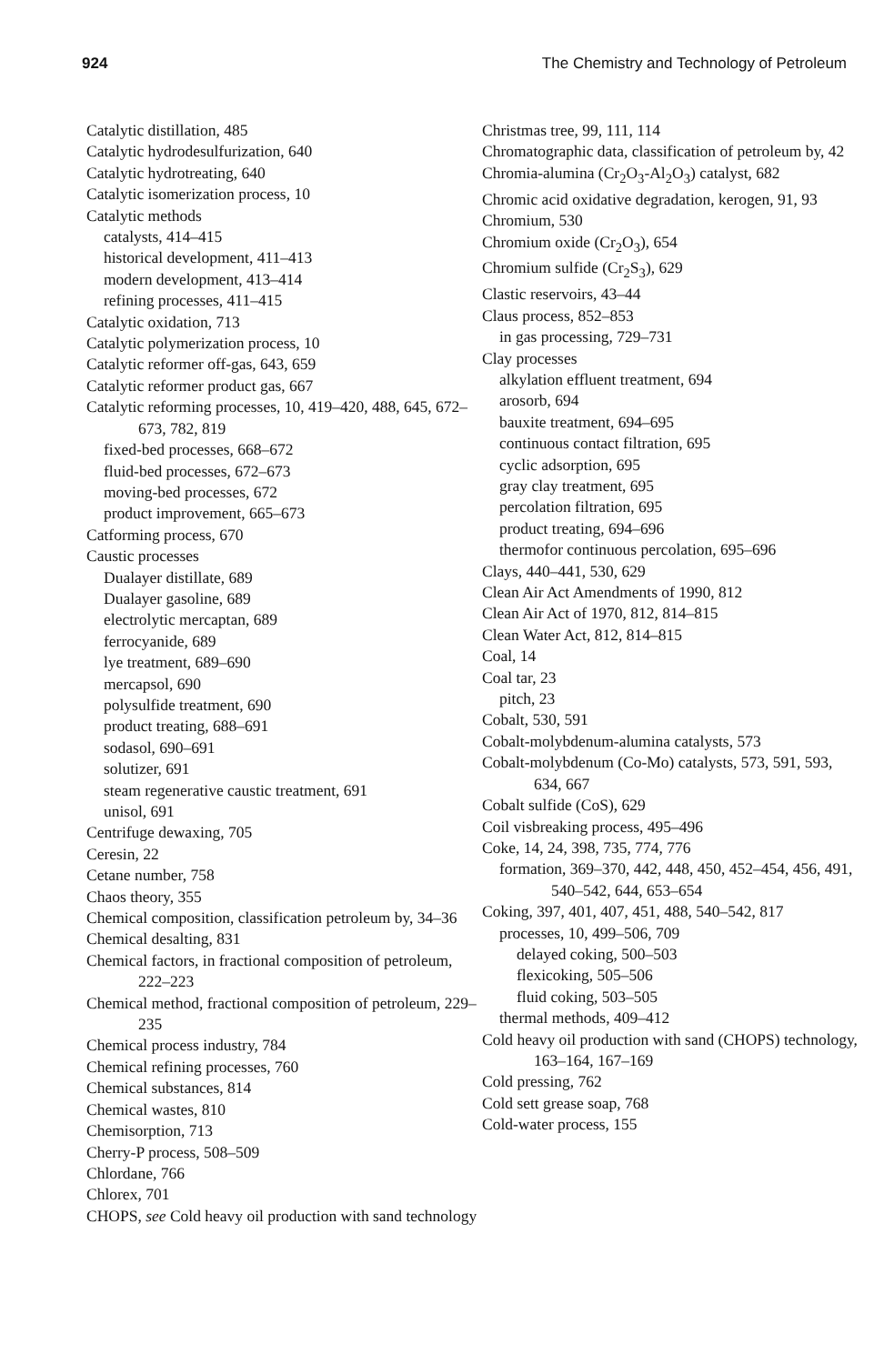924 The Chemistry and Technology of Petroleum
Catalytic distillation, 485
Catalytic hydrodesulfurization, 640
Catalytic hydrotreating, 640
Catalytic isomerization process, 10
Catalytic methods
catalysts, 414–415
historical development, 411–413
modern development, 413–414
refining processes, 411–415
Catalytic oxidation, 713
Catalytic polymerization process, 10
Catalytic reformer off-gas, 643, 659
Catalytic reformer product gas, 667
Catalytic reforming processes, 10, 419–420, 488, 645, 672–673, 782, 819
fixed-bed processes, 668–672
fluid-bed processes, 672–673
moving-bed processes, 672
product improvement, 665–673
Catforming process, 670
Caustic processes
Dualayer distillate, 689
Dualayer gasoline, 689
electrolytic mercaptan, 689
ferrocyanide, 689
lye treatment, 689–690
mercapsol, 690
polysulfide treatment, 690
product treating, 688–691
sodasol, 690–691
solutizer, 691
steam regenerative caustic treatment, 691
unisol, 691
Centrifuge dewaxing, 705
Ceresin, 22
Cetane number, 758
Chaos theory, 355
Chemical composition, classification petroleum by, 34–36
Chemical desalting, 831
Chemical factors, in fractional composition of petroleum, 222–223
Chemical method, fractional composition of petroleum, 229–235
Chemical process industry, 784
Chemical refining processes, 760
Chemical substances, 814
Chemical wastes, 810
Chemisorption, 713
Cherry-P process, 508–509
Chlordane, 766
Chlorex, 701
CHOPS, see Cold heavy oil production with sand technology
Christmas tree, 99, 111, 114
Chromatographic data, classification of petroleum by, 42
Chromia-alumina (Cr<sub>2</sub>O<sub>3</sub>-Al<sub>2</sub>O<sub>3</sub>) catalyst, 682
Chromic acid oxidative degradation, kerogen, 91, 93
Chromium, 530
Chromium oxide (Cr<sub>2</sub>O<sub>3</sub>), 654
Chromium sulfide (Cr<sub>2</sub>S<sub>3</sub>), 629
Clastic reservoirs, 43–44
Claus process, 852–853
in gas processing, 729–731
Clay processes
alkylation effluent treatment, 694
arosorb, 694
bauxite treatment, 694–695
continuous contact filtration, 695
cyclic adsorption, 695
gray clay treatment, 695
percolation filtration, 695
product treating, 694–696
thermofor continuous percolation, 695–696
Clays, 440–441, 530, 629
Clean Air Act Amendments of 1990, 812
Clean Air Act of 1970, 812, 814–815
Clean Water Act, 812, 814–815
Coal, 14
Coal tar, 23
pitch, 23
Cobalt, 530, 591
Cobalt-molybdenum-alumina catalysts, 573
Cobalt-molybdenum (Co-Mo) catalysts, 573, 591, 593, 634, 667
Cobalt sulfide (CoS), 629
Coil visbreaking process, 495–496
Coke, 14, 24, 398, 735, 774, 776
formation, 369–370, 442, 448, 450, 452–454, 456, 491, 540–542, 644, 653–654
Coking, 397, 401, 407, 451, 488, 540–542, 817
processes, 10, 499–506, 709
delayed coking, 500–503
flexicoking, 505–506
fluid coking, 503–505
thermal methods, 409–412
Cold heavy oil production with sand (CHOPS) technology, 163–164, 167–169
Cold pressing, 762
Cold sett grease soap, 768
Cold-water process, 155